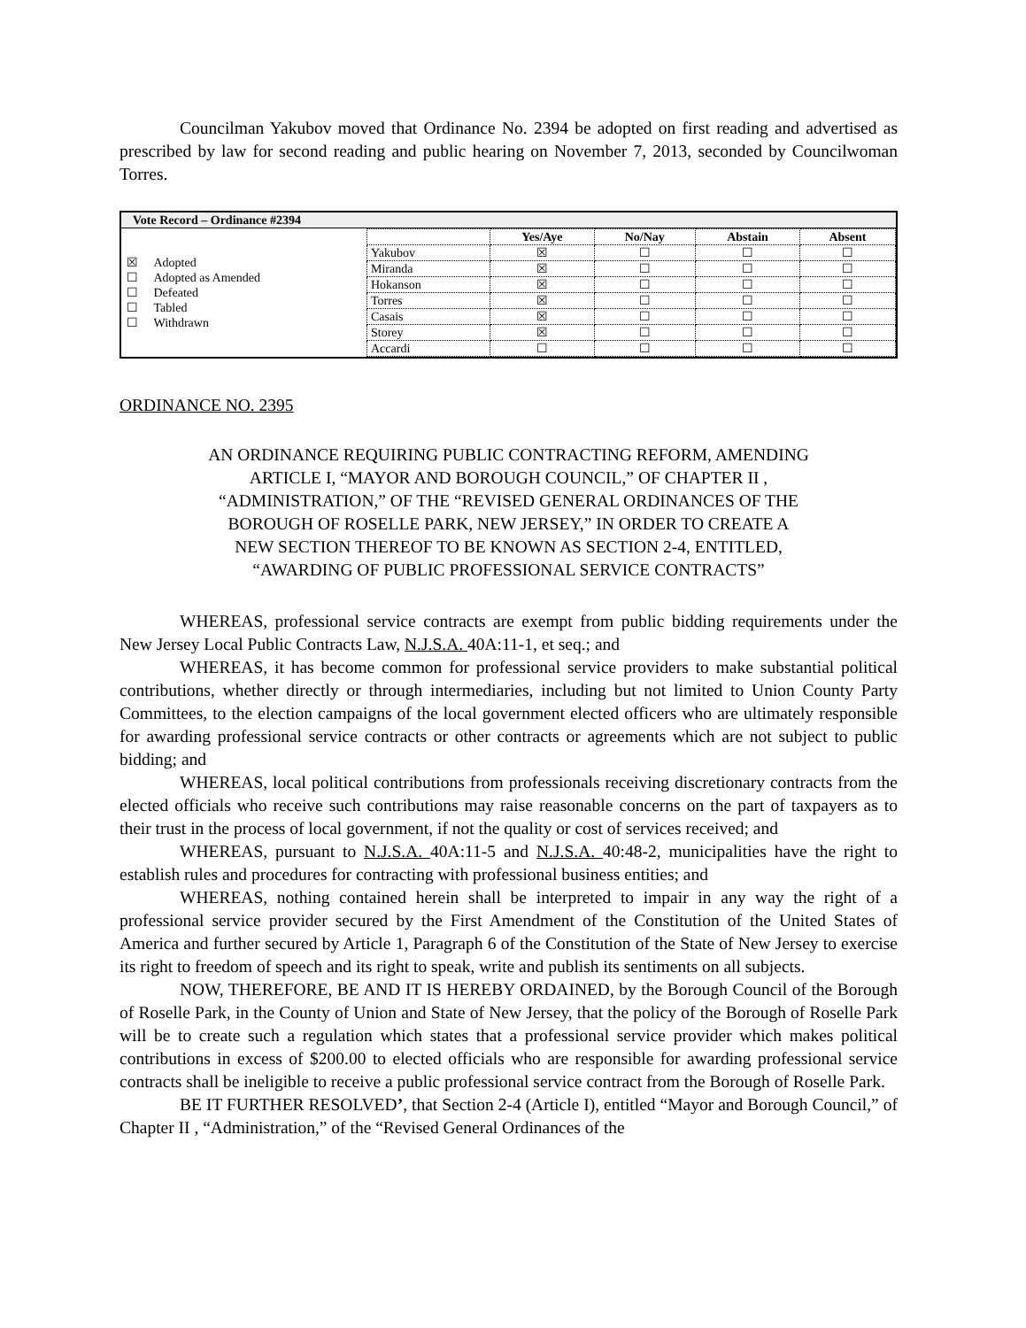Councilman Yakubov moved that Ordinance No. 2394 be adopted on first reading and advertised as prescribed by law for second reading and public hearing on November 7, 2013, seconded by Councilwoman Torres.
| Vote Record – Ordinance #2394 | |
| --- | --- |
| ☒ Adopted ☐ Adopted as Amended ☐ Defeated ☐ Tabled ☐ Withdrawn | / / Yes/Aye / No/Nay / Abstain / Absent / / --- / --- / --- / --- / --- / / Yakubov / ☒ / ☐ / ☐ / ☐ / / Miranda / ☒ / ☐ / ☐ / ☐ / / Hokanson / ☒ / ☐ / ☐ / ☐ / / Torres / ☒ / ☐ / ☐ / ☐ / / Casais / ☒ / ☐ / ☐ / ☐ / / Storey / ☒ / ☐ / ☐ / ☐ / / Accardi / ☐ / ☐ / ☐ / ☐ / |
ORDINANCE NO. 2395
AN ORDINANCE REQUIRING PUBLIC CONTRACTING REFORM, AMENDING
ARTICLE I, “MAYOR AND BOROUGH COUNCIL,” OF CHAPTER II ,
“ADMINISTRATION,” OF THE “REVISED GENERAL ORDINANCES OF THE
BOROUGH OF ROSELLE PARK, NEW JERSEY,” IN ORDER TO CREATE A
NEW SECTION THEREOF TO BE KNOWN AS SECTION 2-4, ENTITLED,
“AWARDING OF PUBLIC PROFESSIONAL SERVICE CONTRACTS”
WHEREAS, professional service contracts are exempt from public bidding requirements under the New Jersey Local Public Contracts Law, N.J.S.A. 40A:11-1, et seq.; and
WHEREAS, it has become common for professional service providers to make substantial political contributions, whether directly or through intermediaries, including but not limited to Union County Party Committees, to the election campaigns of the local government elected officers who are ultimately responsible for awarding professional service contracts or other contracts or agreements which are not subject to public bidding; and
WHEREAS, local political contributions from professionals receiving discretionary contracts from the elected officials who receive such contributions may raise reasonable concerns on the part of taxpayers as to their trust in the process of local government, if not the quality or cost of services received; and
WHEREAS, pursuant to N.J.S.A. 40A:11-5 and N.J.S.A. 40:48-2, municipalities have the right to establish rules and procedures for contracting with professional business entities; and
WHEREAS, nothing contained herein shall be interpreted to impair in any way the right of a professional service provider secured by the First Amendment of the Constitution of the United States of America and further secured by Article 1, Paragraph 6 of the Constitution of the State of New Jersey to exercise its right to freedom of speech and its right to speak, write and publish its sentiments on all subjects.
NOW, THEREFORE, BE AND IT IS HEREBY ORDAINED, by the Borough Council of the Borough of Roselle Park, in the County of Union and State of New Jersey, that the policy of the Borough of Roselle Park will be to create such a regulation which states that a professional service provider which makes political contributions in excess of $200.00 to elected officials who are responsible for awarding professional service contracts shall be ineligible to receive a public professional service contract from the Borough of Roselle Park.
BE IT FURTHER RESOLVED’, that Section 2-4 (Article I), entitled “Mayor and Borough Council,” of Chapter II , “Administration,” of the “Revised General Ordinances of the